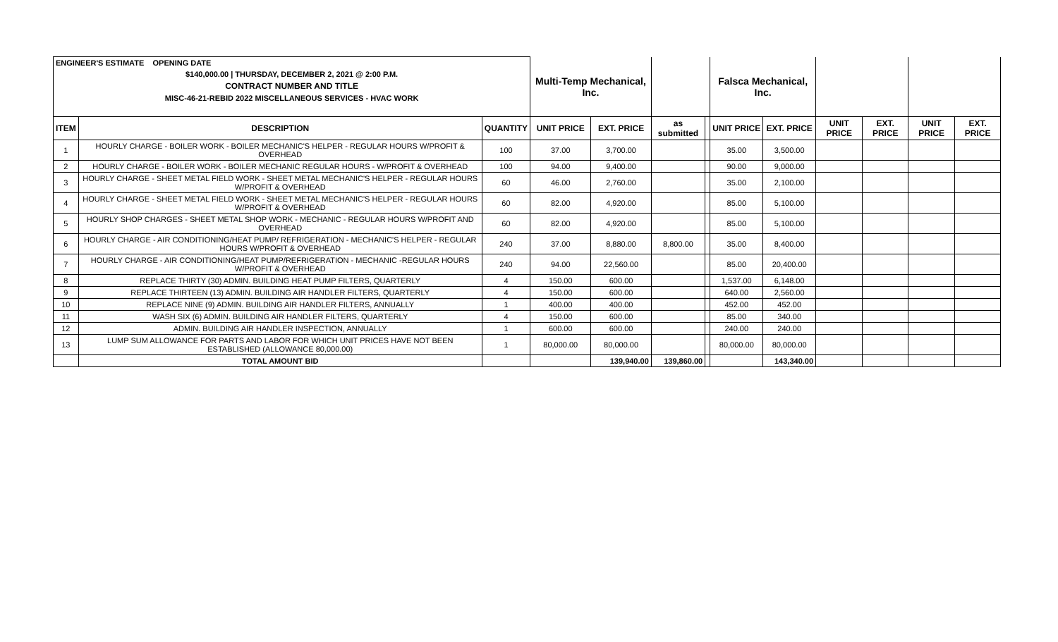| ENGINEER'S ESTIMATE OPENING DATE | | | Multi-Temp Mechanical, Inc. | | | | Falsca Mechanical, Inc. | | | | | |
| $140,000.00 / THURSDAY, DECEMBER 2, 2021 @ 2:00 P.M. | | | | | | | | | | | | |
| CONTRACT NUMBER AND TITLE | | | | | | | | | | | | |
| MISC-46-21-REBID 2022 MISCELLANEOUS SERVICES - HVAC WORK | | | | | | | | | | | | |
| ITEM | DESCRIPTION | QUANTITY | UNIT PRICE | EXT. PRICE | as submitted | | UNIT PRICE | EXT. PRICE | UNIT PRICE | EXT. PRICE | UNIT PRICE | EXT. PRICE |
| 1 | HOURLY CHARGE - BOILER WORK - BOILER MECHANIC'S HELPER - REGULAR HOURS W/PROFIT & OVERHEAD | 100 | 37.00 | 3,700.00 | | | 35.00 | 3,500.00 | | | | |
| 2 | HOURLY CHARGE - BOILER WORK - BOILER MECHANIC REGULAR HOURS - W/PROFIT & OVERHEAD | 100 | 94.00 | 9,400.00 | | | 90.00 | 9,000.00 | | | | |
| 3 | HOURLY CHARGE - SHEET METAL FIELD WORK - SHEET METAL MECHANIC'S HELPER - REGULAR HOURS W/PROFIT & OVERHEAD | 60 | 46.00 | 2,760.00 | | | 35.00 | 2,100.00 | | | | |
| 4 | HOURLY CHARGE - SHEET METAL FIELD WORK - SHEET METAL MECHANIC'S HELPER - REGULAR HOURS W/PROFIT & OVERHEAD | 60 | 82.00 | 4,920.00 | | | 85.00 | 5,100.00 | | | | |
| 5 | HOURLY SHOP CHARGES - SHEET METAL SHOP WORK - MECHANIC - REGULAR HOURS W/PROFIT AND OVERHEAD | 60 | 82.00 | 4,920.00 | | | 85.00 | 5,100.00 | | | | |
| 6 | HOURLY CHARGE - AIR CONDITIONING/HEAT PUMP/ REFRIGERATION - MECHANIC'S HELPER - REGULAR HOURS W/PROFIT & OVERHEAD | 240 | 37.00 | 8,880.00 | 8,800.00 | | 35.00 | 8,400.00 | | | | |
| 7 | HOURLY CHARGE - AIR CONDITIONING/HEAT PUMP/REFRIGERATION - MECHANIC -REGULAR HOURS W/PROFIT & OVERHEAD | 240 | 94.00 | 22,560.00 | | | 85.00 | 20,400.00 | | | | |
| 8 | REPLACE THIRTY (30) ADMIN. BUILDING HEAT PUMP FILTERS, QUARTERLY | 4 | 150.00 | 600.00 | | | 1,537.00 | 6,148.00 | | | | |
| 9 | REPLACE THIRTEEN (13) ADMIN. BUILDING AIR HANDLER FILTERS, QUARTERLY | 4 | 150.00 | 600.00 | | | 640.00 | 2,560.00 | | | | |
| 10 | REPLACE NINE (9) ADMIN. BUILDING AIR HANDLER FILTERS, ANNUALLY | 1 | 400.00 | 400.00 | | | 452.00 | 452.00 | | | | |
| 11 | WASH SIX (6) ADMIN. BUILDING AIR HANDLER FILTERS, QUARTERLY | 4 | 150.00 | 600.00 | | | 85.00 | 340.00 | | | | |
| 12 | ADMIN. BUILDING AIR HANDLER INSPECTION, ANNUALLY | 1 | 600.00 | 600.00 | | | 240.00 | 240.00 | | | | |
| 13 | LUMP SUM ALLOWANCE FOR PARTS AND LABOR FOR WHICH UNIT PRICES HAVE NOT BEEN ESTABLISHED (ALLOWANCE 80,000.00) | 1 | 80,000.00 | 80,000.00 | | | 80,000.00 | 80,000.00 | | | | |
| | TOTAL AMOUNT BID | | | 139,940.00 | 139,860.00 | | | 143,340.00 | | | | |